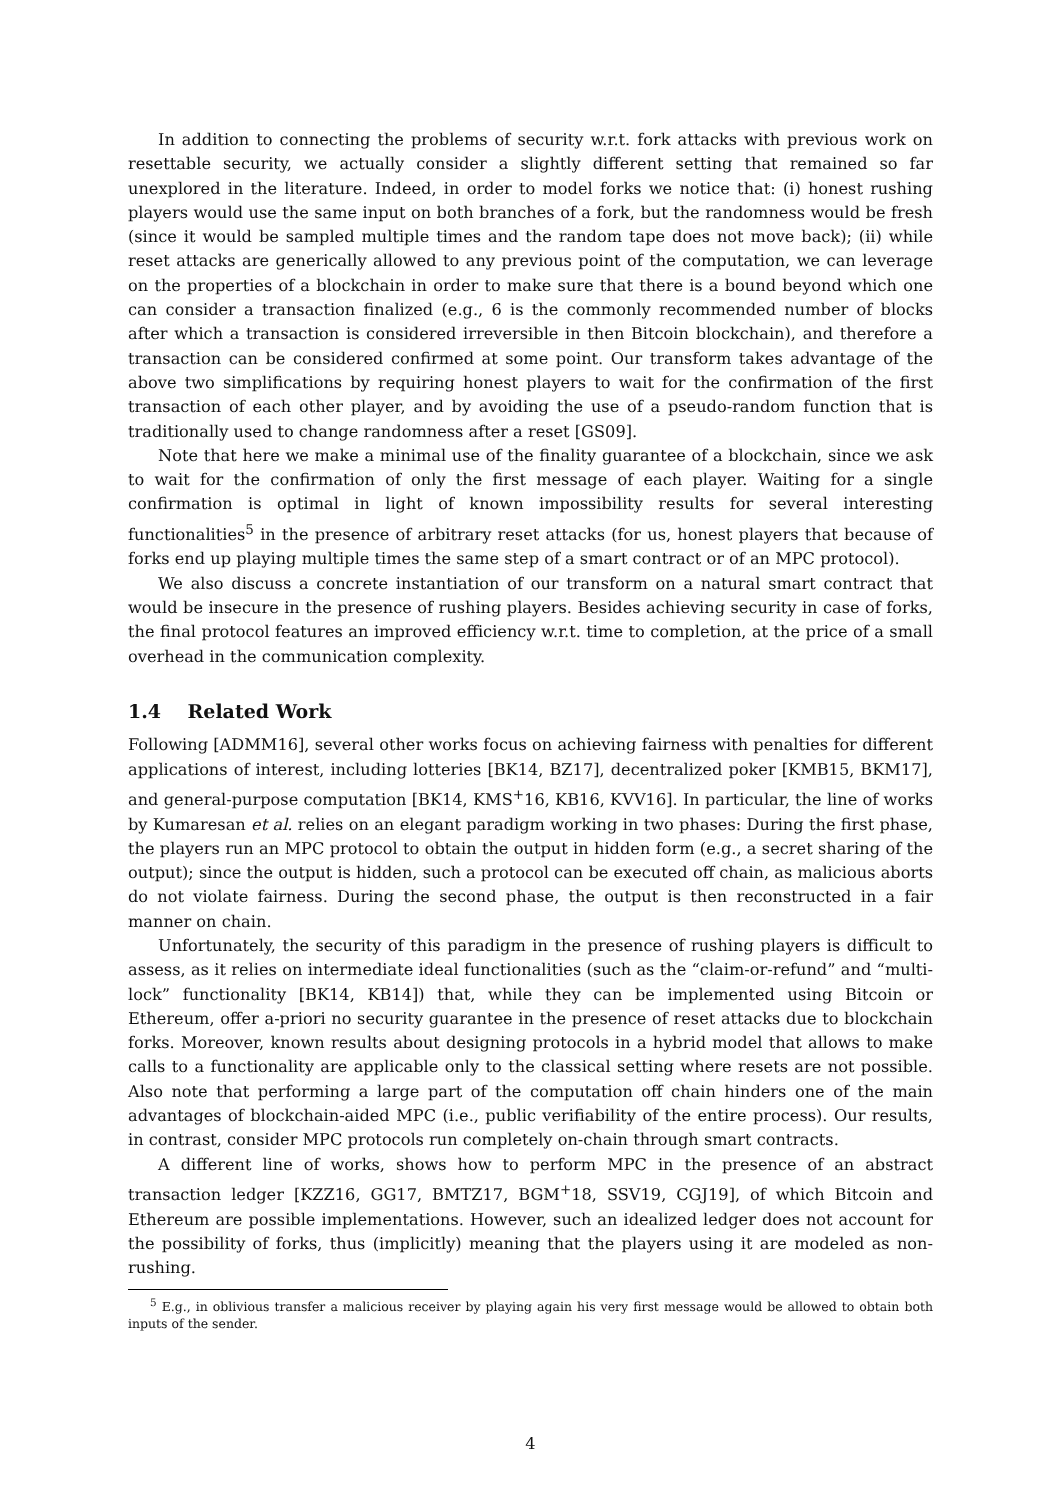In addition to connecting the problems of security w.r.t. fork attacks with previous work on resettable security, we actually consider a slightly different setting that remained so far unexplored in the literature. Indeed, in order to model forks we notice that: (i) honest rushing players would use the same input on both branches of a fork, but the randomness would be fresh (since it would be sampled multiple times and the random tape does not move back); (ii) while reset attacks are generically allowed to any previous point of the computation, we can leverage on the properties of a blockchain in order to make sure that there is a bound beyond which one can consider a transaction finalized (e.g., 6 is the commonly recommended number of blocks after which a transaction is considered irreversible in then Bitcoin blockchain), and therefore a transaction can be considered confirmed at some point. Our transform takes advantage of the above two simplifications by requiring honest players to wait for the confirmation of the first transaction of each other player, and by avoiding the use of a pseudo-random function that is traditionally used to change randomness after a reset [GS09].
Note that here we make a minimal use of the finality guarantee of a blockchain, since we ask to wait for the confirmation of only the first message of each player. Waiting for a single confirmation is optimal in light of known impossibility results for several interesting functionalities<sup>5</sup> in the presence of arbitrary reset attacks (for us, honest players that because of forks end up playing multiple times the same step of a smart contract or of an MPC protocol).
We also discuss a concrete instantiation of our transform on a natural smart contract that would be insecure in the presence of rushing players. Besides achieving security in case of forks, the final protocol features an improved efficiency w.r.t. time to completion, at the price of a small overhead in the communication complexity.
1.4 Related Work
Following [ADMM16], several other works focus on achieving fairness with penalties for different applications of interest, including lotteries [BK14, BZ17], decentralized poker [KMB15, BKM17], and general-purpose computation [BK14, KMS<sup>+</sup>16, KB16, KVV16]. In particular, the line of works by Kumaresan et al. relies on an elegant paradigm working in two phases: During the first phase, the players run an MPC protocol to obtain the output in hidden form (e.g., a secret sharing of the output); since the output is hidden, such a protocol can be executed off chain, as malicious aborts do not violate fairness. During the second phase, the output is then reconstructed in a fair manner on chain.
Unfortunately, the security of this paradigm in the presence of rushing players is difficult to assess, as it relies on intermediate ideal functionalities (such as the “claim-or-refund” and “multi-lock” functionality [BK14, KB14]) that, while they can be implemented using Bitcoin or Ethereum, offer a-priori no security guarantee in the presence of reset attacks due to blockchain forks. Moreover, known results about designing protocols in a hybrid model that allows to make calls to a functionality are applicable only to the classical setting where resets are not possible. Also note that performing a large part of the computation off chain hinders one of the main advantages of blockchain-aided MPC (i.e., public verifiability of the entire process). Our results, in contrast, consider MPC protocols run completely on-chain through smart contracts.
A different line of works, shows how to perform MPC in the presence of an abstract transaction ledger [KZZ16, GG17, BMTZ17, BGM<sup>+</sup>18, SSV19, CGJ19], of which Bitcoin and Ethereum are possible implementations. However, such an idealized ledger does not account for the possibility of forks, thus (implicitly) meaning that the players using it are modeled as non-rushing.
<sup>5</sup> E.g., in oblivious transfer a malicious receiver by playing again his very first message would be allowed to obtain both inputs of the sender.
4